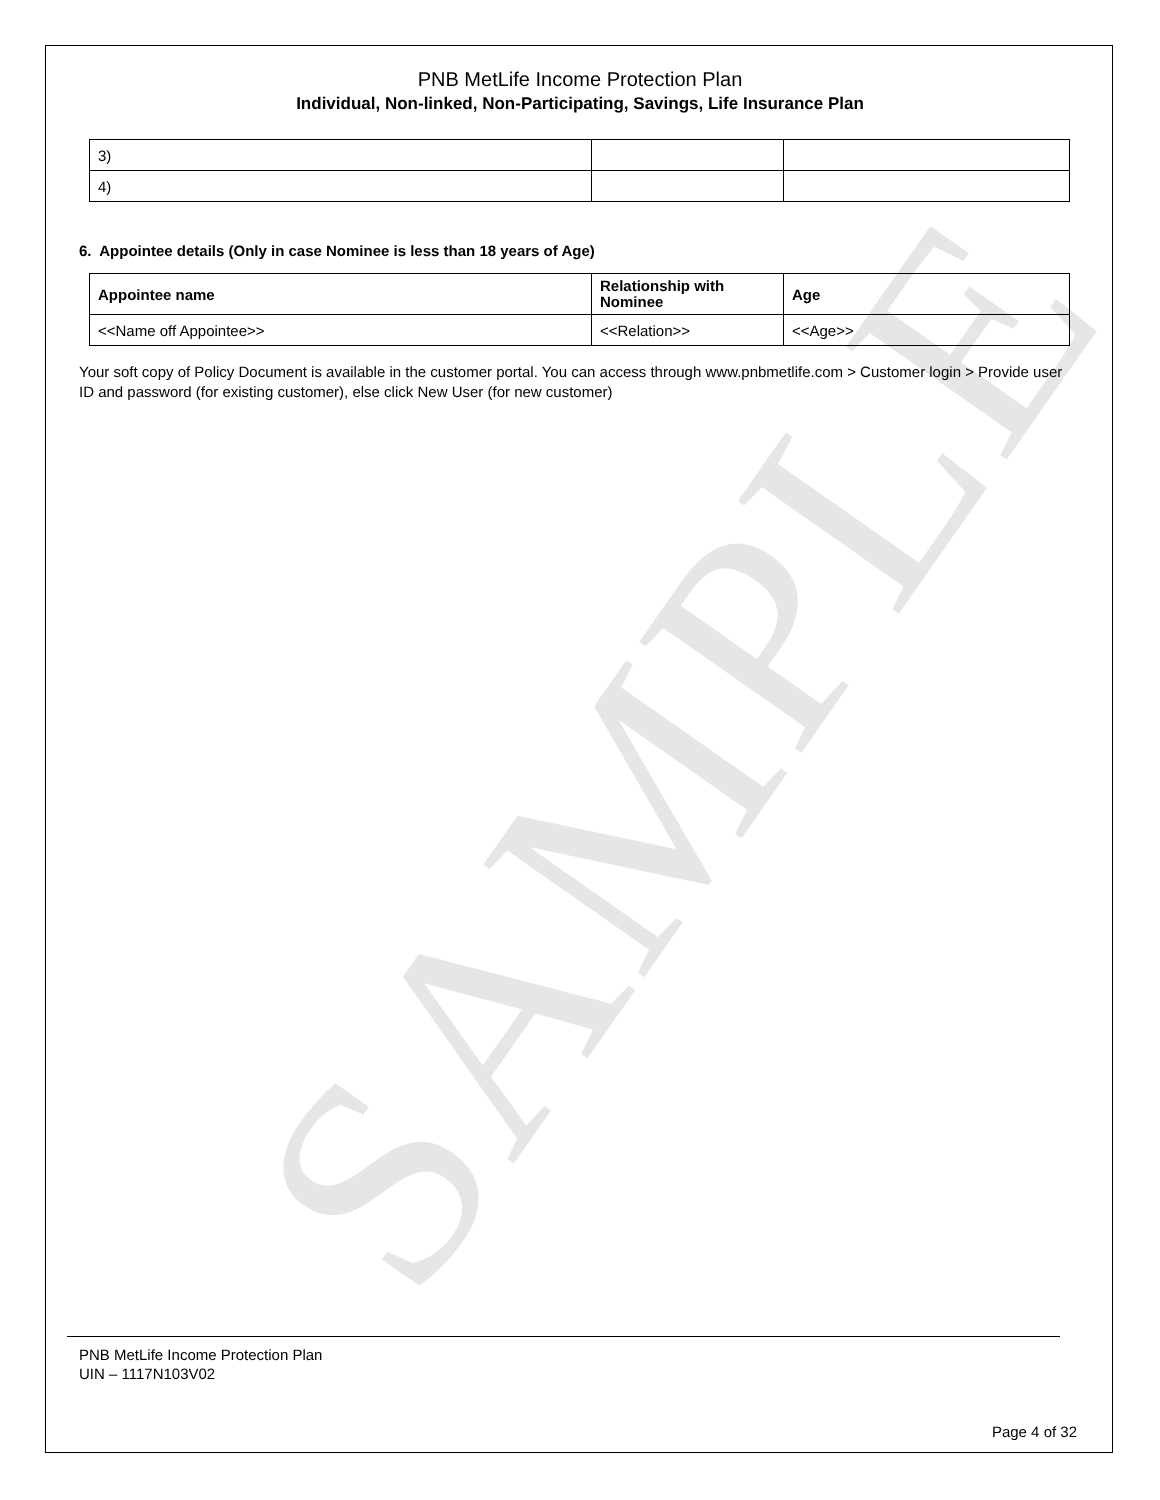SAMPLE
PNB MetLife Income Protection Plan
Individual, Non-linked, Non-Participating, Savings, Life Insurance Plan
| 3) | | |
| 4) | | |
6. Appointee details (Only in case Nominee is less than 18 years of Age)
| Appointee name | Relationship with Nominee | Age |
| <<Name off Appointee>> | <<Relation>> | <<Age>> |
Your soft copy of Policy Document is available in the customer portal. You can access through www.pnbmetlife.com > Customer login > Provide user ID and password (for existing customer), else click New User (for new customer)
PNB MetLife Income Protection Plan
UIN – 1117N103V02
Page 4 of 32